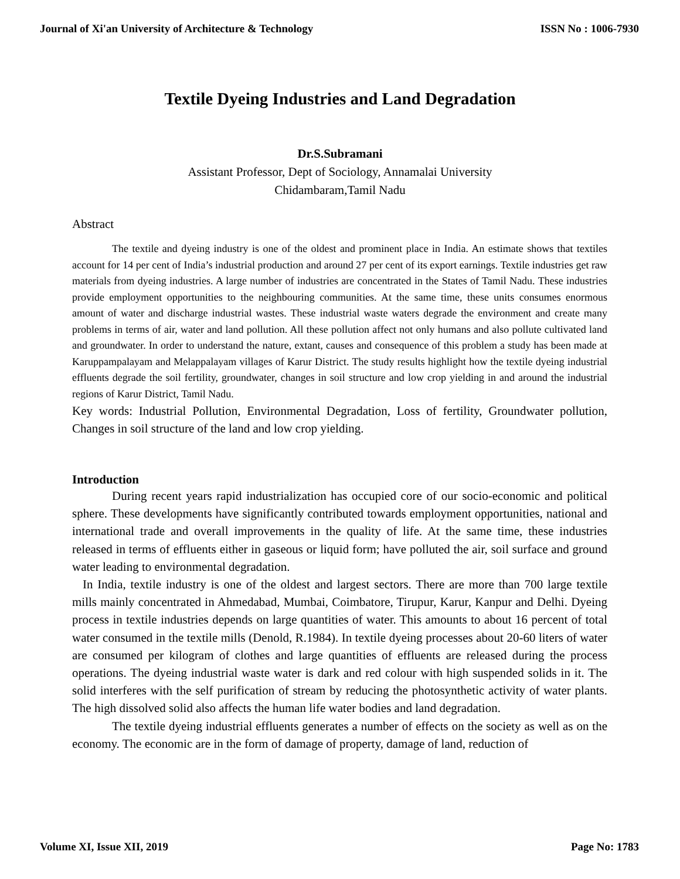Journal of Xi'an University of Architecture & Technology ISSN No : 1006-7930
Textile Dyeing Industries and Land Degradation
Dr.S.Subramani
Assistant Professor, Dept of Sociology, Annamalai University
Chidambaram,Tamil Nadu
Abstract
The textile and dyeing industry is one of the oldest and prominent place in India. An estimate shows that textiles account for 14 per cent of India’s industrial production and around 27 per cent of its export earnings. Textile industries get raw materials from dyeing industries. A large number of industries are concentrated in the States of Tamil Nadu. These industries provide employment opportunities to the neighbouring communities. At the same time, these units consumes enormous amount of water and discharge industrial wastes. These industrial waste waters degrade the environment and create many problems in terms of air, water and land pollution. All these pollution affect not only humans and also pollute cultivated land and groundwater. In order to understand the nature, extant, causes and consequence of this problem a study has been made at Karuppampalayam and Melappalayam villages of Karur District. The study results highlight how the textile dyeing industrial effluents degrade the soil fertility, groundwater, changes in soil structure and low crop yielding in and around the industrial regions of Karur District, Tamil Nadu.
Key words: Industrial Pollution, Environmental Degradation, Loss of fertility, Groundwater pollution, Changes in soil structure of the land and low crop yielding.
Introduction
During recent years rapid industrialization has occupied core of our socio-economic and political sphere. These developments have significantly contributed towards employment opportunities, national and international trade and overall improvements in the quality of life. At the same time, these industries released in terms of effluents either in gaseous or liquid form; have polluted the air, soil surface and ground water leading to environmental degradation.
In India, textile industry is one of the oldest and largest sectors. There are more than 700 large textile mills mainly concentrated in Ahmedabad, Mumbai, Coimbatore, Tirupur, Karur, Kanpur and Delhi. Dyeing process in textile industries depends on large quantities of water. This amounts to about 16 percent of total water consumed in the textile mills (Denold, R.1984). In textile dyeing processes about 20-60 liters of water are consumed per kilogram of clothes and large quantities of effluents are released during the process operations. The dyeing industrial waste water is dark and red colour with high suspended solids in it. The solid interferes with the self purification of stream by reducing the photosynthetic activity of water plants. The high dissolved solid also affects the human life water bodies and land degradation.
The textile dyeing industrial effluents generates a number of effects on the society as well as on the economy. The economic are in the form of damage of property, damage of land, reduction of
Volume XI, Issue XII, 2019 Page No: 1783